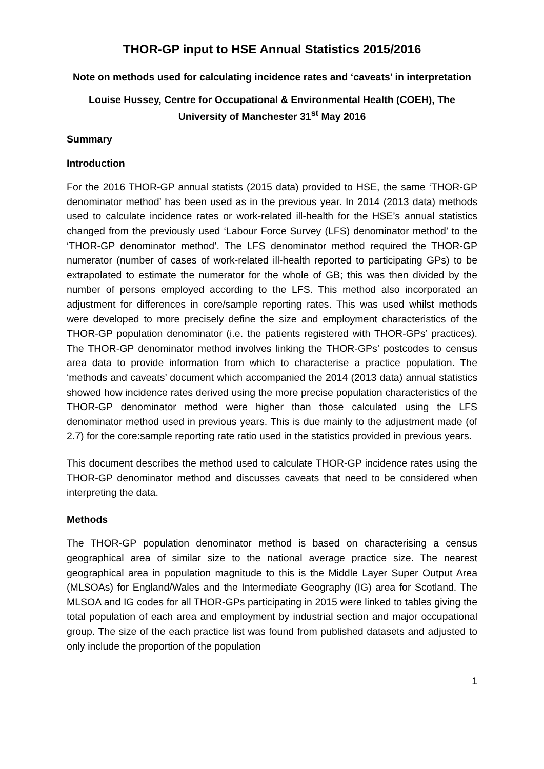THOR-GP input to HSE Annual Statistics 2015/2016
Note on methods used for calculating incidence rates and ‘caveats’ in interpretation
Louise Hussey, Centre for Occupational & Environmental Health (COEH), The University of Manchester 31<sup>st</sup> May 2016
Summary
Introduction
For the 2016 THOR-GP annual statists (2015 data) provided to HSE, the same ‘THOR-GP denominator method’ has been used as in the previous year. In 2014 (2013 data) methods used to calculate incidence rates or work-related ill-health for the HSE’s annual statistics changed from the previously used ‘Labour Force Survey (LFS) denominator method’ to the ‘THOR-GP denominator method’. The LFS denominator method required the THOR-GP numerator (number of cases of work-related ill-health reported to participating GPs) to be extrapolated to estimate the numerator for the whole of GB; this was then divided by the number of persons employed according to the LFS. This method also incorporated an adjustment for differences in core/sample reporting rates. This was used whilst methods were developed to more precisely define the size and employment characteristics of the THOR-GP population denominator (i.e. the patients registered with THOR-GPs’ practices). The THOR-GP denominator method involves linking the THOR-GPs’ postcodes to census area data to provide information from which to characterise a practice population. The ‘methods and caveats’ document which accompanied the 2014 (2013 data) annual statistics showed how incidence rates derived using the more precise population characteristics of the THOR-GP denominator method were higher than those calculated using the LFS denominator method used in previous years. This is due mainly to the adjustment made (of 2.7) for the core:sample reporting rate ratio used in the statistics provided in previous years.
This document describes the method used to calculate THOR-GP incidence rates using the THOR-GP denominator method and discusses caveats that need to be considered when interpreting the data.
Methods
The THOR-GP population denominator method is based on characterising a census geographical area of similar size to the national average practice size. The nearest geographical area in population magnitude to this is the Middle Layer Super Output Area (MLSOAs) for England/Wales and the Intermediate Geography (IG) area for Scotland. The MLSOA and IG codes for all THOR-GPs participating in 2015 were linked to tables giving the total population of each area and employment by industrial section and major occupational group. The size of the each practice list was found from published datasets and adjusted to only include the proportion of the population
1